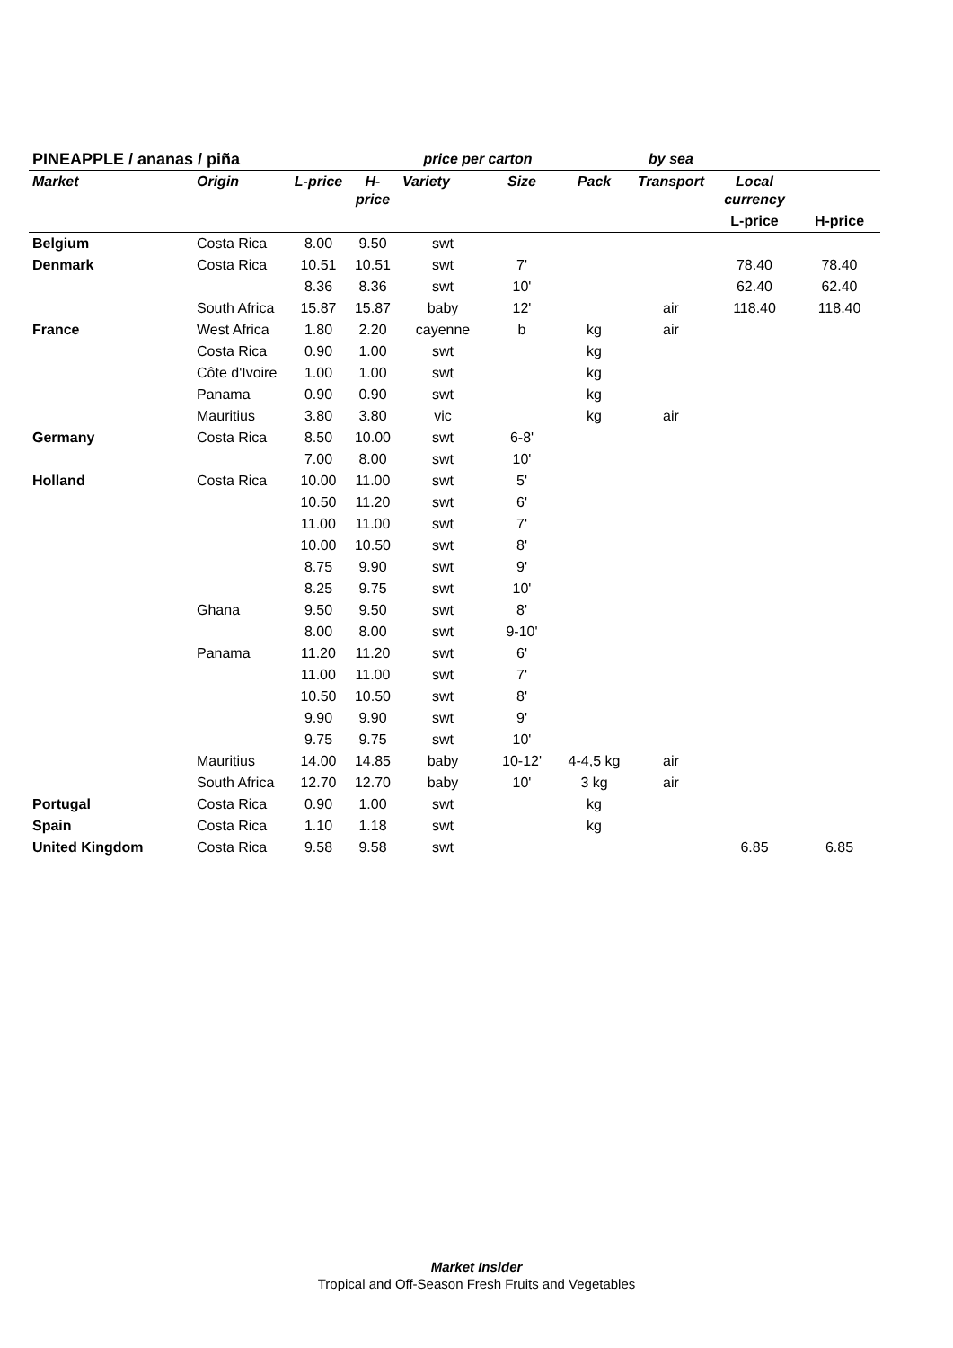| PINEAPPLE / ananas / piña | | | | price per carton | | | by sea | | |
| Market | Origin | L-price | H-price | Variety | Size | Pack | Transport | Local currency | |
| | | | | | | | | L-price | H-price |
| Belgium | Costa Rica | 8.00 | 9.50 | swt | | | | | |
| Denmark | Costa Rica | 10.51 | 10.51 | swt | 7' | | | 78.40 | 78.40 |
| | | 8.36 | 8.36 | swt | 10' | | | 62.40 | 62.40 |
| | South Africa | 15.87 | 15.87 | baby | 12' | | air | 118.40 | 118.40 |
| France | West Africa | 1.80 | 2.20 | cayenne | b | kg | air | | |
| | Costa Rica | 0.90 | 1.00 | swt | | kg | | | |
| | Côte d'Ivoire | 1.00 | 1.00 | swt | | kg | | | |
| | Panama | 0.90 | 0.90 | swt | | kg | | | |
| | Mauritius | 3.80 | 3.80 | vic | | kg | air | | |
| Germany | Costa Rica | 8.50 | 10.00 | swt | 6-8' | | | | |
| | | 7.00 | 8.00 | swt | 10' | | | | |
| Holland | Costa Rica | 10.00 | 11.00 | swt | 5' | | | | |
| | | 10.50 | 11.20 | swt | 6' | | | | |
| | | 11.00 | 11.00 | swt | 7' | | | | |
| | | 10.00 | 10.50 | swt | 8' | | | | |
| | | 8.75 | 9.90 | swt | 9' | | | | |
| | | 8.25 | 9.75 | swt | 10' | | | | |
| | Ghana | 9.50 | 9.50 | swt | 8' | | | | |
| | | 8.00 | 8.00 | swt | 9-10' | | | | |
| | Panama | 11.20 | 11.20 | swt | 6' | | | | |
| | | 11.00 | 11.00 | swt | 7' | | | | |
| | | 10.50 | 10.50 | swt | 8' | | | | |
| | | 9.90 | 9.90 | swt | 9' | | | | |
| | | 9.75 | 9.75 | swt | 10' | | | | |
| | Mauritius | 14.00 | 14.85 | baby | 10-12' | 4-4,5 kg | air | | |
| | South Africa | 12.70 | 12.70 | baby | 10' | 3 kg | air | | |
| Portugal | Costa Rica | 0.90 | 1.00 | swt | | kg | | | |
| Spain | Costa Rica | 1.10 | 1.18 | swt | | kg | | | |
| United Kingdom | Costa Rica | 9.58 | 9.58 | swt | | | | 6.85 | 6.85 |
Market Insider
Tropical and Off-Season Fresh Fruits and Vegetables